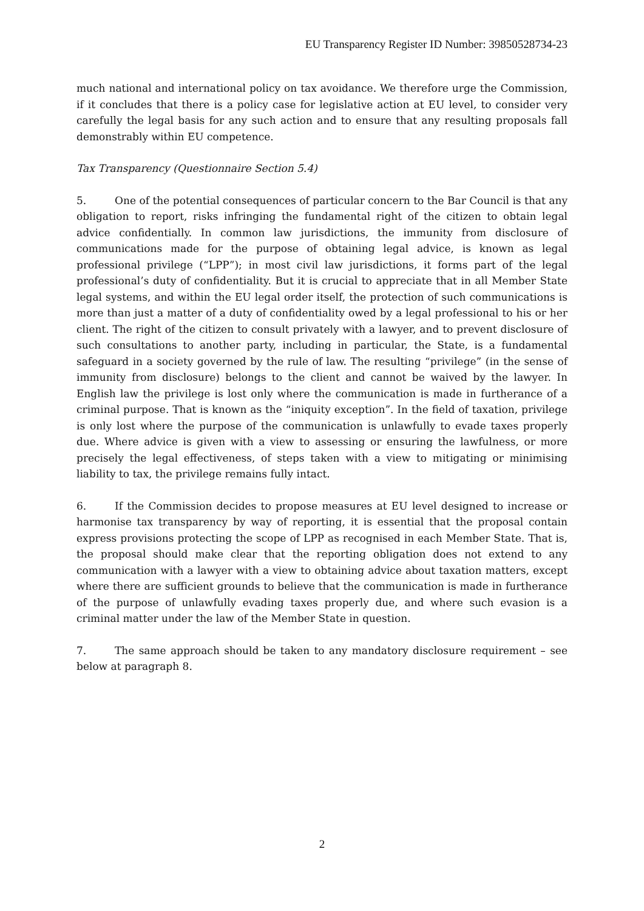EU Transparency Register ID Number: 39850528734-23
much national and international policy on tax avoidance. We therefore urge the Commission, if it concludes that there is a policy case for legislative action at EU level, to consider very carefully the legal basis for any such action and to ensure that any resulting proposals fall demonstrably within EU competence.
Tax Transparency (Questionnaire Section 5.4)
5. One of the potential consequences of particular concern to the Bar Council is that any obligation to report, risks infringing the fundamental right of the citizen to obtain legal advice confidentially. In common law jurisdictions, the immunity from disclosure of communications made for the purpose of obtaining legal advice, is known as legal professional privilege (“LPP”); in most civil law jurisdictions, it forms part of the legal professional’s duty of confidentiality. But it is crucial to appreciate that in all Member State legal systems, and within the EU legal order itself, the protection of such communications is more than just a matter of a duty of confidentiality owed by a legal professional to his or her client. The right of the citizen to consult privately with a lawyer, and to prevent disclosure of such consultations to another party, including in particular, the State, is a fundamental safeguard in a society governed by the rule of law. The resulting “privilege” (in the sense of immunity from disclosure) belongs to the client and cannot be waived by the lawyer. In English law the privilege is lost only where the communication is made in furtherance of a criminal purpose. That is known as the “iniquity exception”. In the field of taxation, privilege is only lost where the purpose of the communication is unlawfully to evade taxes properly due. Where advice is given with a view to assessing or ensuring the lawfulness, or more precisely the legal effectiveness, of steps taken with a view to mitigating or minimising liability to tax, the privilege remains fully intact.
6. If the Commission decides to propose measures at EU level designed to increase or harmonise tax transparency by way of reporting, it is essential that the proposal contain express provisions protecting the scope of LPP as recognised in each Member State. That is, the proposal should make clear that the reporting obligation does not extend to any communication with a lawyer with a view to obtaining advice about taxation matters, except where there are sufficient grounds to believe that the communication is made in furtherance of the purpose of unlawfully evading taxes properly due, and where such evasion is a criminal matter under the law of the Member State in question.
7. The same approach should be taken to any mandatory disclosure requirement – see below at paragraph 8.
2